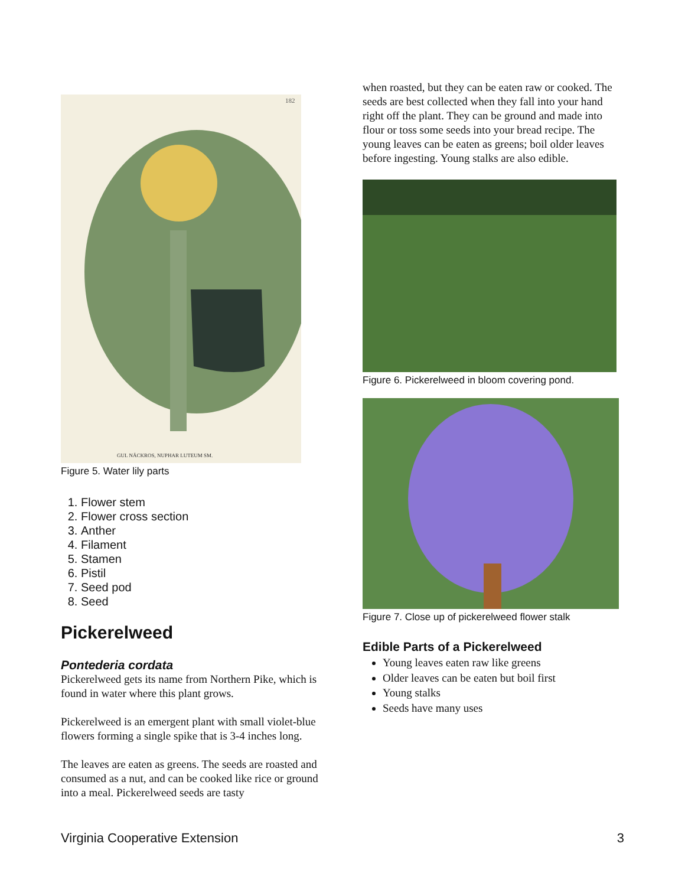182
GUL NÄCKROS, NUPHAR LUTEUM SM.
Figure 5. Water lily parts
1. Flower stem
2. Flower cross section
3. Anther
4. Filament
5. Stamen
6. Pistil
7. Seed pod
8. Seed
Pickerelweed
Pontederia cordata
Pickerelweed gets its name from Northern Pike, which is found in water where this plant grows.
Pickerelweed is an emergent plant with small violet-blue flowers forming a single spike that is 3-4 inches long.
The leaves are eaten as greens. The seeds are roasted and consumed as a nut, and can be cooked like rice or ground into a meal. Pickerelweed seeds are tasty
when roasted, but they can be eaten raw or cooked. The seeds are best collected when they fall into your hand right off the plant. They can be ground and made into flour or toss some seeds into your bread recipe. The young leaves can be eaten as greens; boil older leaves before ingesting. Young stalks are also edible.
Figure 6. Pickerelweed in bloom covering pond.
Figure 7. Close up of pickerelweed flower stalk
Edible Parts of a Pickerelweed
Young leaves eaten raw like greens
Older leaves can be eaten but boil first
Young stalks
Seeds have many uses
Virginia Cooperative Extension 3